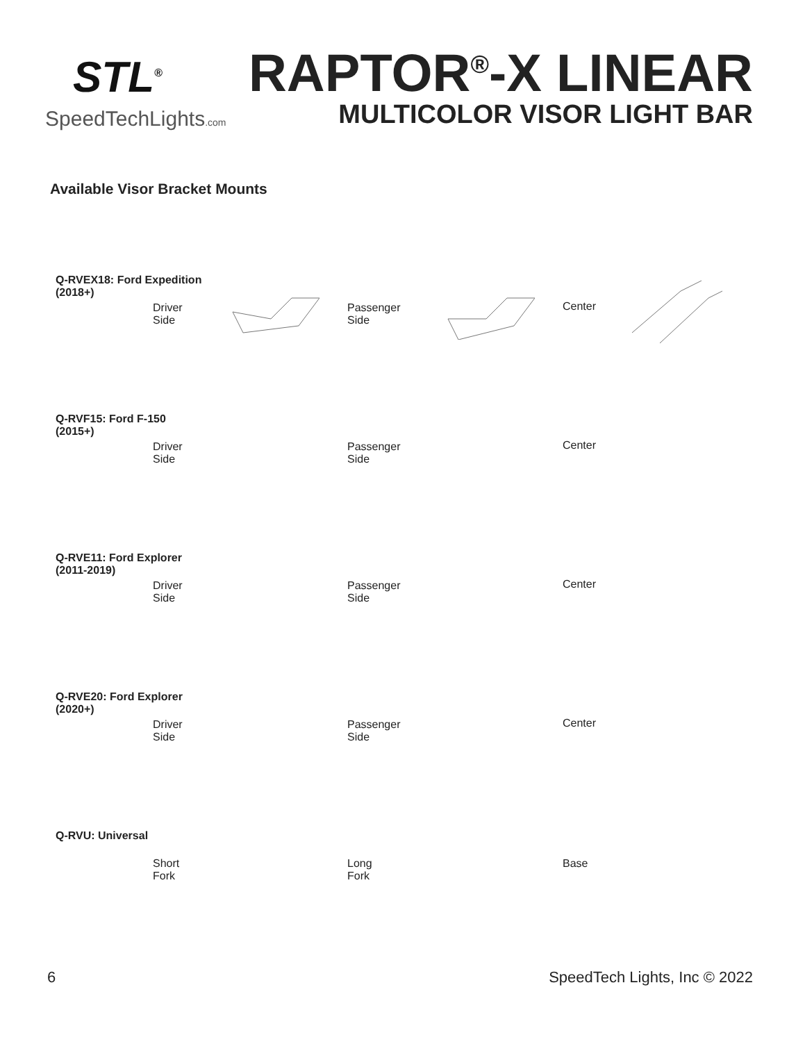STL<sup>®</sup>
SpeedTechLights.com
RAPTOR<sup>®</sup>-X LINEAR
MULTICOLOR VISOR LIGHT BAR
Available Visor Bracket Mounts
Q-RVEX18: Ford Expedition
(2018+)
Driver
Side
Passenger
Side
Center
Q-RVF15: Ford F-150
(2015+)
Driver
Side
Passenger
Side
Center
Q-RVE11: Ford Explorer
(2011-2019)
Driver
Side
Passenger
Side
Center
Q-RVE20: Ford Explorer
(2020+)
Driver
Side
Passenger
Side
Center
Q-RVU: Universal
Short
Fork
Long
Fork
Base
6 SpeedTech Lights, Inc © 2022